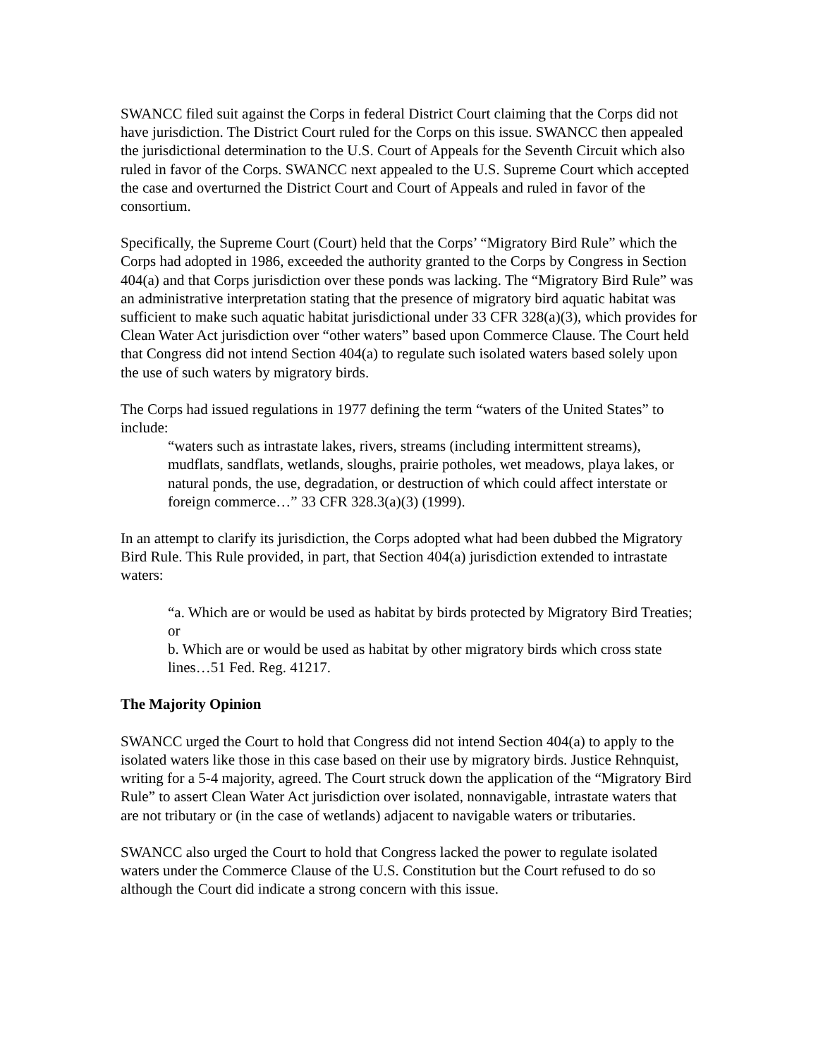SWANCC filed suit against the Corps in federal District Court claiming that the Corps did not have jurisdiction. The District Court ruled for the Corps on this issue. SWANCC then appealed the jurisdictional determination to the U.S. Court of Appeals for the Seventh Circuit which also ruled in favor of the Corps. SWANCC next appealed to the U.S. Supreme Court which accepted the case and overturned the District Court and Court of Appeals and ruled in favor of the consortium.
Specifically, the Supreme Court (Court) held that the Corps’ “Migratory Bird Rule” which the Corps had adopted in 1986, exceeded the authority granted to the Corps by Congress in Section 404(a) and that Corps jurisdiction over these ponds was lacking. The “Migratory Bird Rule” was an administrative interpretation stating that the presence of migratory bird aquatic habitat was sufficient to make such aquatic habitat jurisdictional under 33 CFR 328(a)(3), which provides for Clean Water Act jurisdiction over “other waters” based upon Commerce Clause. The Court held that Congress did not intend Section 404(a) to regulate such isolated waters based solely upon the use of such waters by migratory birds.
The Corps had issued regulations in 1977 defining the term “waters of the United States” to include:
“waters such as intrastate lakes, rivers, streams (including intermittent streams), mudflats, sandflats, wetlands, sloughs, prairie potholes, wet meadows, playa lakes, or natural ponds, the use, degradation, or destruction of which could affect interstate or foreign commerce…” 33 CFR 328.3(a)(3) (1999).
In an attempt to clarify its jurisdiction, the Corps adopted what had been dubbed the Migratory Bird Rule. This Rule provided, in part, that Section 404(a) jurisdiction extended to intrastate waters:
“a. Which are or would be used as habitat by birds protected by Migratory Bird Treaties; or
b. Which are or would be used as habitat by other migratory birds which cross state lines…51 Fed. Reg. 41217.
The Majority Opinion
SWANCC urged the Court to hold that Congress did not intend Section 404(a) to apply to the isolated waters like those in this case based on their use by migratory birds. Justice Rehnquist, writing for a 5-4 majority, agreed. The Court struck down the application of the “Migratory Bird Rule” to assert Clean Water Act jurisdiction over isolated, nonnavigable, intrastate waters that are not tributary or (in the case of wetlands) adjacent to navigable waters or tributaries.
SWANCC also urged the Court to hold that Congress lacked the power to regulate isolated waters under the Commerce Clause of the U.S. Constitution but the Court refused to do so although the Court did indicate a strong concern with this issue.